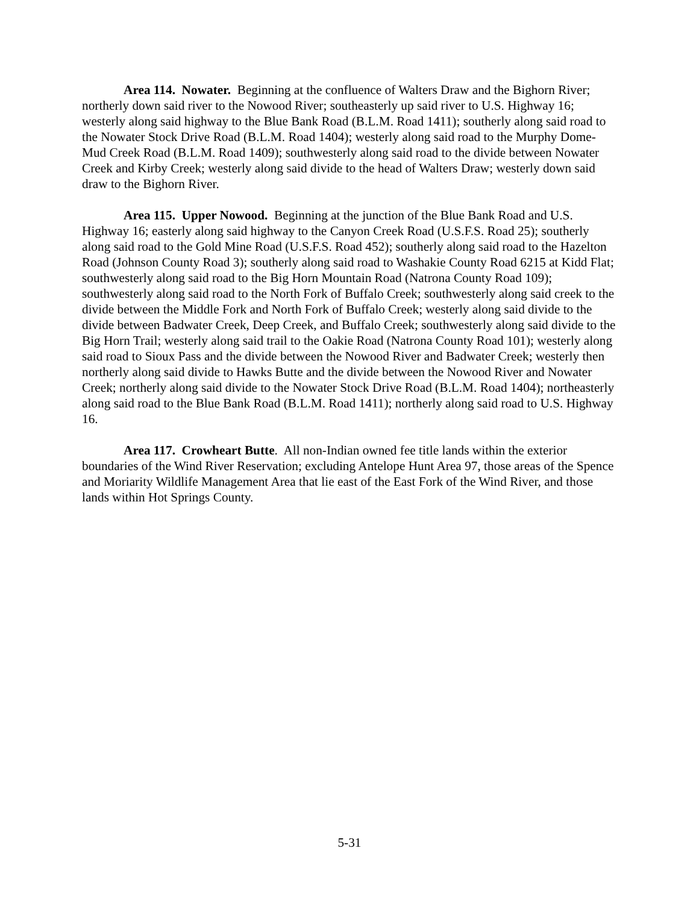Area 114. Nowater. Beginning at the confluence of Walters Draw and the Bighorn River; northerly down said river to the Nowood River; southeasterly up said river to U.S. Highway 16; westerly along said highway to the Blue Bank Road (B.L.M. Road 1411); southerly along said road to the Nowater Stock Drive Road (B.L.M. Road 1404); westerly along said road to the Murphy Dome-Mud Creek Road (B.L.M. Road 1409); southwesterly along said road to the divide between Nowater Creek and Kirby Creek; westerly along said divide to the head of Walters Draw; westerly down said draw to the Bighorn River.
Area 115. Upper Nowood. Beginning at the junction of the Blue Bank Road and U.S. Highway 16; easterly along said highway to the Canyon Creek Road (U.S.F.S. Road 25); southerly along said road to the Gold Mine Road (U.S.F.S. Road 452); southerly along said road to the Hazelton Road (Johnson County Road 3); southerly along said road to Washakie County Road 6215 at Kidd Flat; southwesterly along said road to the Big Horn Mountain Road (Natrona County Road 109); southwesterly along said road to the North Fork of Buffalo Creek; southwesterly along said creek to the divide between the Middle Fork and North Fork of Buffalo Creek; westerly along said divide to the divide between Badwater Creek, Deep Creek, and Buffalo Creek; southwesterly along said divide to the Big Horn Trail; westerly along said trail to the Oakie Road (Natrona County Road 101); westerly along said road to Sioux Pass and the divide between the Nowood River and Badwater Creek; westerly then northerly along said divide to Hawks Butte and the divide between the Nowood River and Nowater Creek; northerly along said divide to the Nowater Stock Drive Road (B.L.M. Road 1404); northeasterly along said road to the Blue Bank Road (B.L.M. Road 1411); northerly along said road to U.S. Highway 16.
Area 117. Crowheart Butte. All non-Indian owned fee title lands within the exterior boundaries of the Wind River Reservation; excluding Antelope Hunt Area 97, those areas of the Spence and Moriarity Wildlife Management Area that lie east of the East Fork of the Wind River, and those lands within Hot Springs County.
5-31